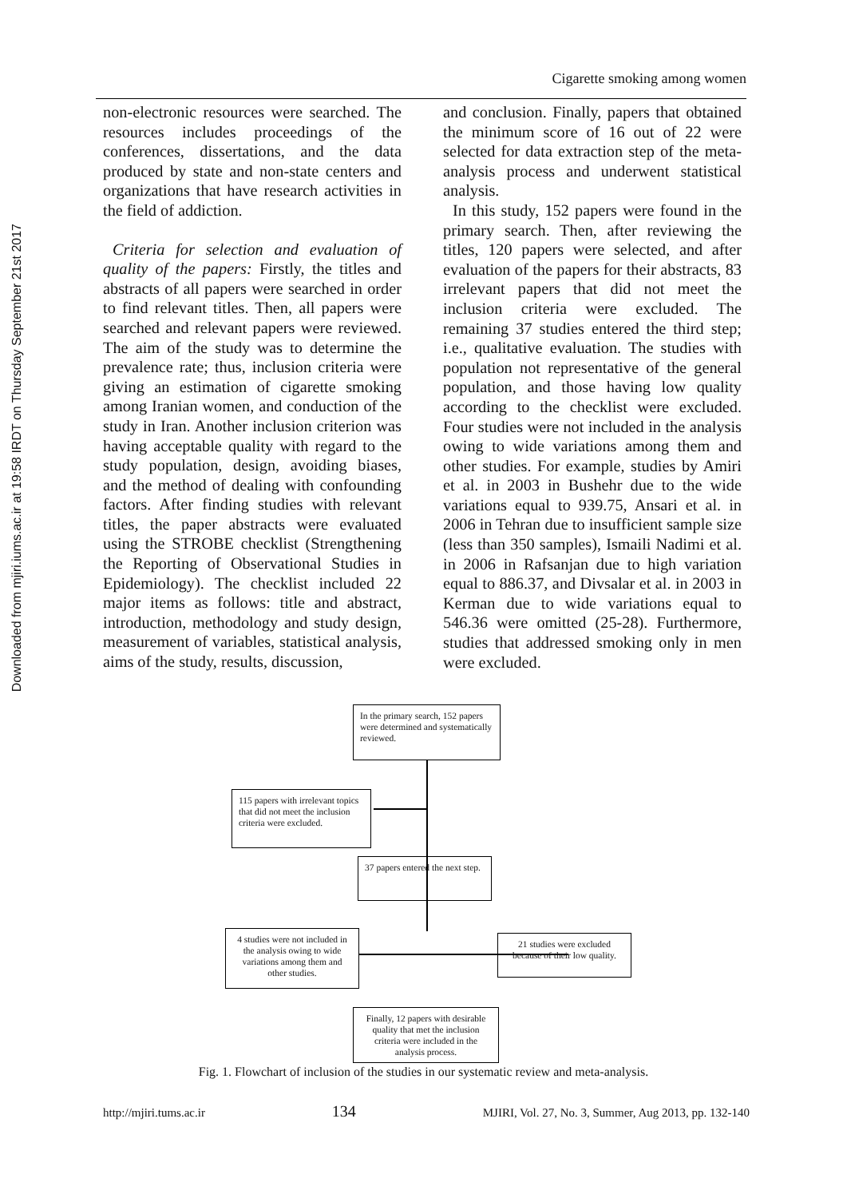Downloaded from mjiri.iums.ac.ir at 19:58 IRDT on Thursday September 21st 2017
Cigarette smoking among women
non-electronic resources were searched. The resources includes proceedings of the conferences, dissertations, and the data produced by state and non-state centers and organizations that have research activities in the field of addiction.
Criteria for selection and evaluation of quality of the papers: Firstly, the titles and abstracts of all papers were searched in order to find relevant titles. Then, all papers were searched and relevant papers were reviewed. The aim of the study was to determine the prevalence rate; thus, inclusion criteria were giving an estimation of cigarette smoking among Iranian women, and conduction of the study in Iran. Another inclusion criterion was having acceptable quality with regard to the study population, design, avoiding biases, and the method of dealing with confounding factors. After finding studies with relevant titles, the paper abstracts were evaluated using the STROBE checklist (Strengthening the Reporting of Observational Studies in Epidemiology). The checklist included 22 major items as follows: title and abstract, introduction, methodology and study design, measurement of variables, statistical analysis, aims of the study, results, discussion,
and conclusion. Finally, papers that obtained the minimum score of 16 out of 22 were selected for data extraction step of the meta-analysis process and underwent statistical analysis.
In this study, 152 papers were found in the primary search. Then, after reviewing the titles, 120 papers were selected, and after evaluation of the papers for their abstracts, 83 irrelevant papers that did not meet the inclusion criteria were excluded. The remaining 37 studies entered the third step; i.e., qualitative evaluation. The studies with population not representative of the general population, and those having low quality according to the checklist were excluded. Four studies were not included in the analysis owing to wide variations among them and other studies. For example, studies by Amiri et al. in 2003 in Bushehr due to the wide variations equal to 939.75, Ansari et al. in 2006 in Tehran due to insufficient sample size (less than 350 samples), Ismaili Nadimi et al. in 2006 in Rafsanjan due to high variation equal to 886.37, and Divsalar et al. in 2003 in Kerman due to wide variations equal to 546.36 were omitted (25-28). Furthermore, studies that addressed smoking only in men were excluded.
In the primary search, 152 papers were determined and systematically reviewed.
115 papers with irrelevant topics that did not meet the inclusion criteria were excluded.
37 papers entered the next step.
4 studies were not included in the analysis owing to wide variations among them and other studies.
21 studies were excluded because of their low quality.
Finally, 12 papers with desirable quality that met the inclusion criteria were included in the analysis process.
Fig. 1. Flowchart of inclusion of the studies in our systematic review and meta-analysis.
http://mjiri.tums.ac.ir 134 MJIRI, Vol. 27, No. 3, Summer, Aug 2013, pp. 132-140